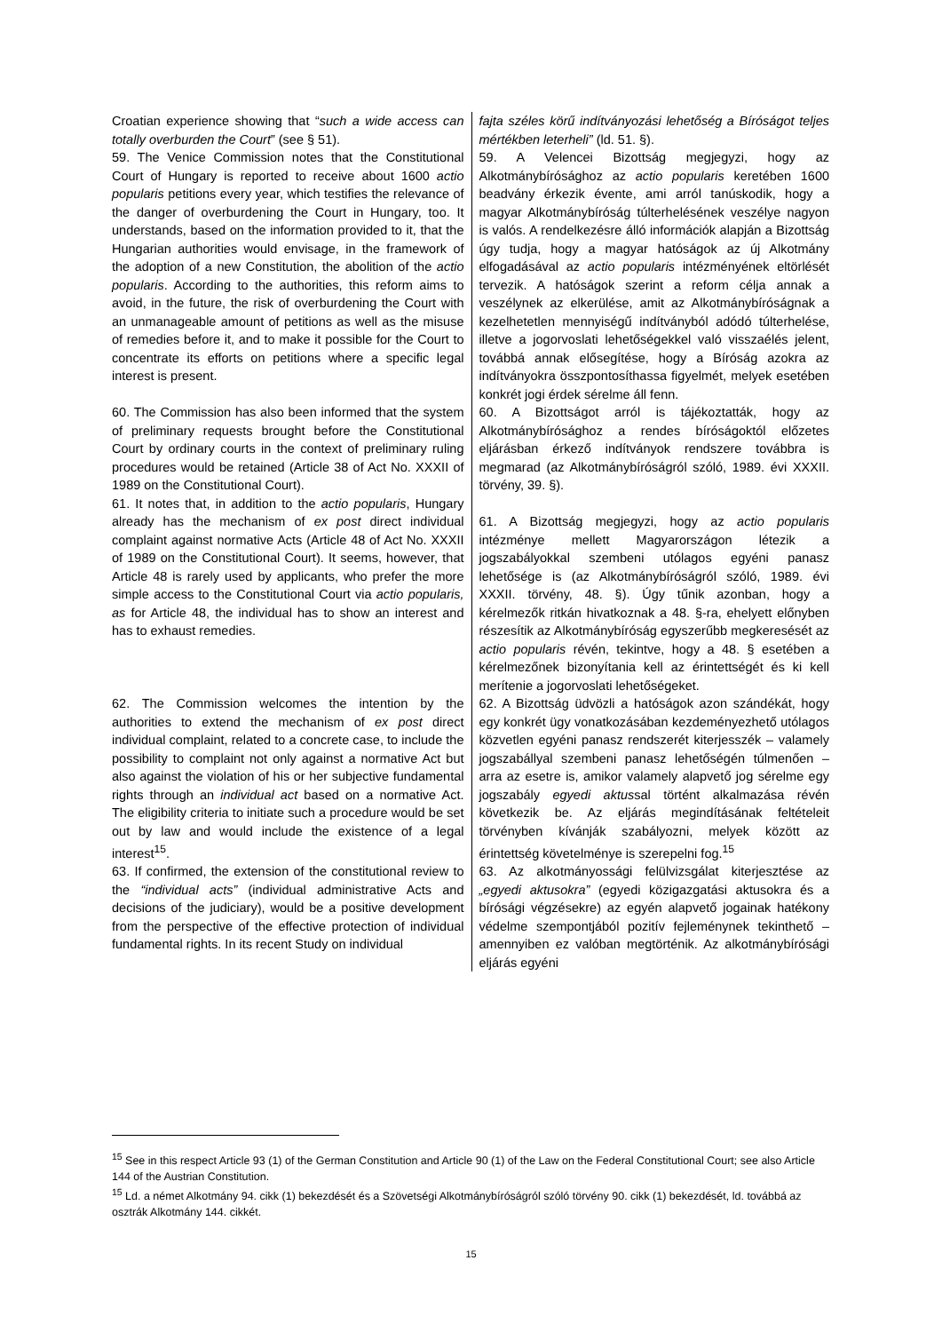| Croatian experience showing that “ such a wide access can totally overburden the Court ” (see § 51). 59. The Venice Commission notes that the Constitutional Court of Hungary is reported to receive about 1600 actio popularis petitions every year, which testifies the relevance of the danger of overburdening the Court in Hungary, too. It understands, based on the information provided to it, that the Hungarian authorities would envisage, in the framework of the adoption of a new Constitution, the abolition of the actio popularis . According to the authorities, this reform aims to avoid, in the future, the risk of overburdening the Court with an unmanageable amount of petitions as well as the misuse of remedies before it, and to make it possible for the Court to concentrate its efforts on petitions where a specific legal interest is present. 60. The Commission has also been informed that the system of preliminary requests brought before the Constitutional Court by ordinary courts in the context of preliminary ruling procedures would be retained (Article 38 of Act No. XXXII of 1989 on the Constitutional Court). 61. It notes that, in addition to the actio popularis , Hungary already has the mechanism of ex post direct individual complaint against normative Acts (Article 48 of Act No. XXXII of 1989 on the Constitutional Court). It seems, however, that Article 48 is rarely used by applicants, who prefer the more simple access to the Constitutional Court via actio popularis, as for Article 48, the individual has to show an interest and has to exhaust remedies. 62. The Commission welcomes the intention by the authorities to extend the mechanism of ex post direct individual complaint, related to a concrete case, to include the possibility to complaint not only against a normative Act but also against the violation of his or her subjective fundamental rights through an individual act based on a normative Act. The eligibility criteria to initiate such a procedure would be set out by law and would include the existence of a legal interest<sup>15</sup>. 63. If confirmed, the extension of the constitutional review to the “individual acts” (individual administrative Acts and decisions of the judiciary), would be a positive development from the perspective of the effective protection of individual fundamental rights. In its recent Study on individual | fajta széles körű indítványozási lehetőség a Bíróságot teljes mértékben leterheli” (ld. 51. §). 59. A Velencei Bizottság megjegyzi, hogy az Alkotmánybírósághoz az actio popularis keretében 1600 beadvány érkezik évente, ami arról tanúskodik, hogy a magyar Alkotmánybíróság túlterhelésének veszélye nagyon is valós. A rendelkezésre álló információk alapján a Bizottság úgy tudja, hogy a magyar hatóságok az új Alkotmány elfogadásával az actio popularis intézményének eltörlését tervezik. A hatóságok szerint a reform célja annak a veszélynek az elkerülése, amit az Alkotmánybíróságnak a kezelhetetlen mennyiségű indítványból adódó túlterhelése, illetve a jogorvoslati lehetőségekkel való visszaélés jelent, továbbá annak elősegítése, hogy a Bíróság azokra az indítványokra összpontosíthassa figyelmét, melyek esetében konkrét jogi érdek sérelme áll fenn. 60. A Bizottságot arról is tájékoztatták, hogy az Alkotmánybírósághoz a rendes bíróságoktól előzetes eljárásban érkező indítványok rendszere továbbra is megmarad (az Alkotmánybíróságról szóló, 1989. évi XXXII. törvény, 39. §). 61. A Bizottság megjegyzi, hogy az actio popularis intézménye mellett Magyarországon létezik a jogszabályokkal szembeni utólagos egyéni panasz lehetősége is (az Alkotmánybíróságról szóló, 1989. évi XXXII. törvény, 48. §). Úgy tűnik azonban, hogy a kérelmezők ritkán hivatkoznak a 48. §-ra, ehelyett előnyben részesítik az Alkotmánybíróság egyszerűbb megkeresését az actio popularis révén, tekintve, hogy a 48. § esetében a kérelmezőnek bizonyítania kell az érintettségét és ki kell merítenie a jogorvoslati lehetőségeket. 62. A Bizottság üdvözli a hatóságok azon szándékát, hogy egy konkrét ügy vonatkozásában kezdeményezhető utólagos közvetlen egyéni panasz rendszerét kiterjesszék – valamely jogszabállyal szembeni panasz lehetőségén túlmenően – arra az esetre is, amikor valamely alapvető jog sérelme egy jogszabály egyedi aktus sal történt alkalmazása révén következik be. Az eljárás megindításának feltételeit törvényben kívánják szabályozni, melyek között az érintettség követelménye is szerepelni fog.<sup>15</sup> 63. Az alkotmányossági felülvizsgálat kiterjesztése az „egyedi aktusokra” (egyedi közigazgatási aktusokra és a bírósági végzésekre) az egyén alapvető jogainak hatékony védelme szempontjából pozitív fejleménynek tekinthető – amennyiben ez valóban megtörténik. Az alkotmánybírósági eljárás egyéni |
<sup>15</sup> See in this respect Article 93 (1) of the German Constitution and Article 90 (1) of the Law on the Federal Constitutional Court; see also Article 144 of the Austrian Constitution.
<sup>15</sup> Ld. a német Alkotmány 94. cikk (1) bekezdését és a Szövetségi Alkotmánybíróságról szóló törvény 90. cikk (1) bekezdését, ld. továbbá az osztrák Alkotmány 144. cikkét.
15